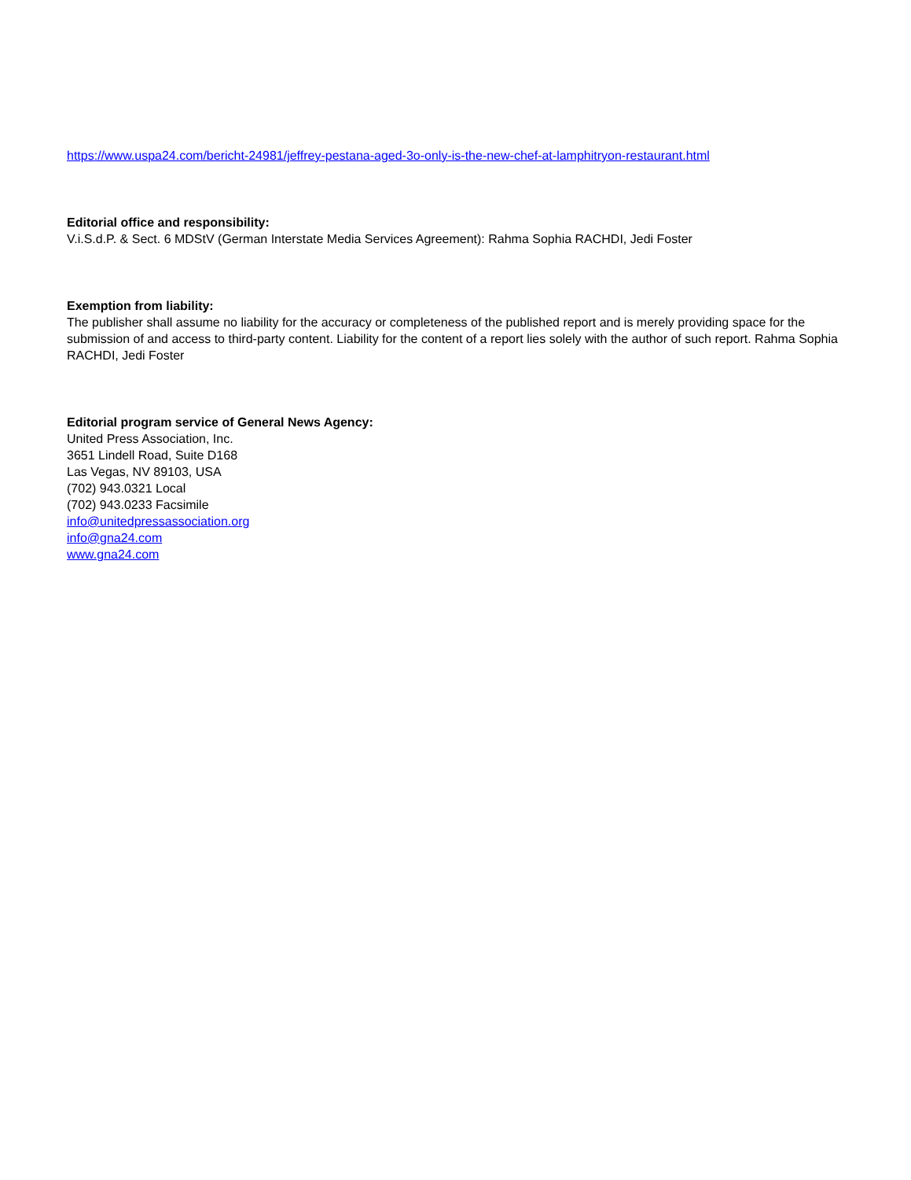https://www.uspa24.com/bericht-24981/jeffrey-pestana-aged-3o-only-is-the-new-chef-at-lamphitryon-restaurant.html
Editorial office and responsibility:
V.i.S.d.P. & Sect. 6 MDStV (German Interstate Media Services Agreement): Rahma Sophia RACHDI, Jedi Foster
Exemption from liability:
The publisher shall assume no liability for the accuracy or completeness of the published report and is merely providing space for the submission of and access to third-party content. Liability for the content of a report lies solely with the author of such report. Rahma Sophia RACHDI, Jedi Foster
Editorial program service of General News Agency:
United Press Association, Inc.
3651 Lindell Road, Suite D168
Las Vegas, NV 89103, USA
(702) 943.0321 Local
(702) 943.0233 Facsimile
info@unitedpressassociation.org
info@gna24.com
www.gna24.com